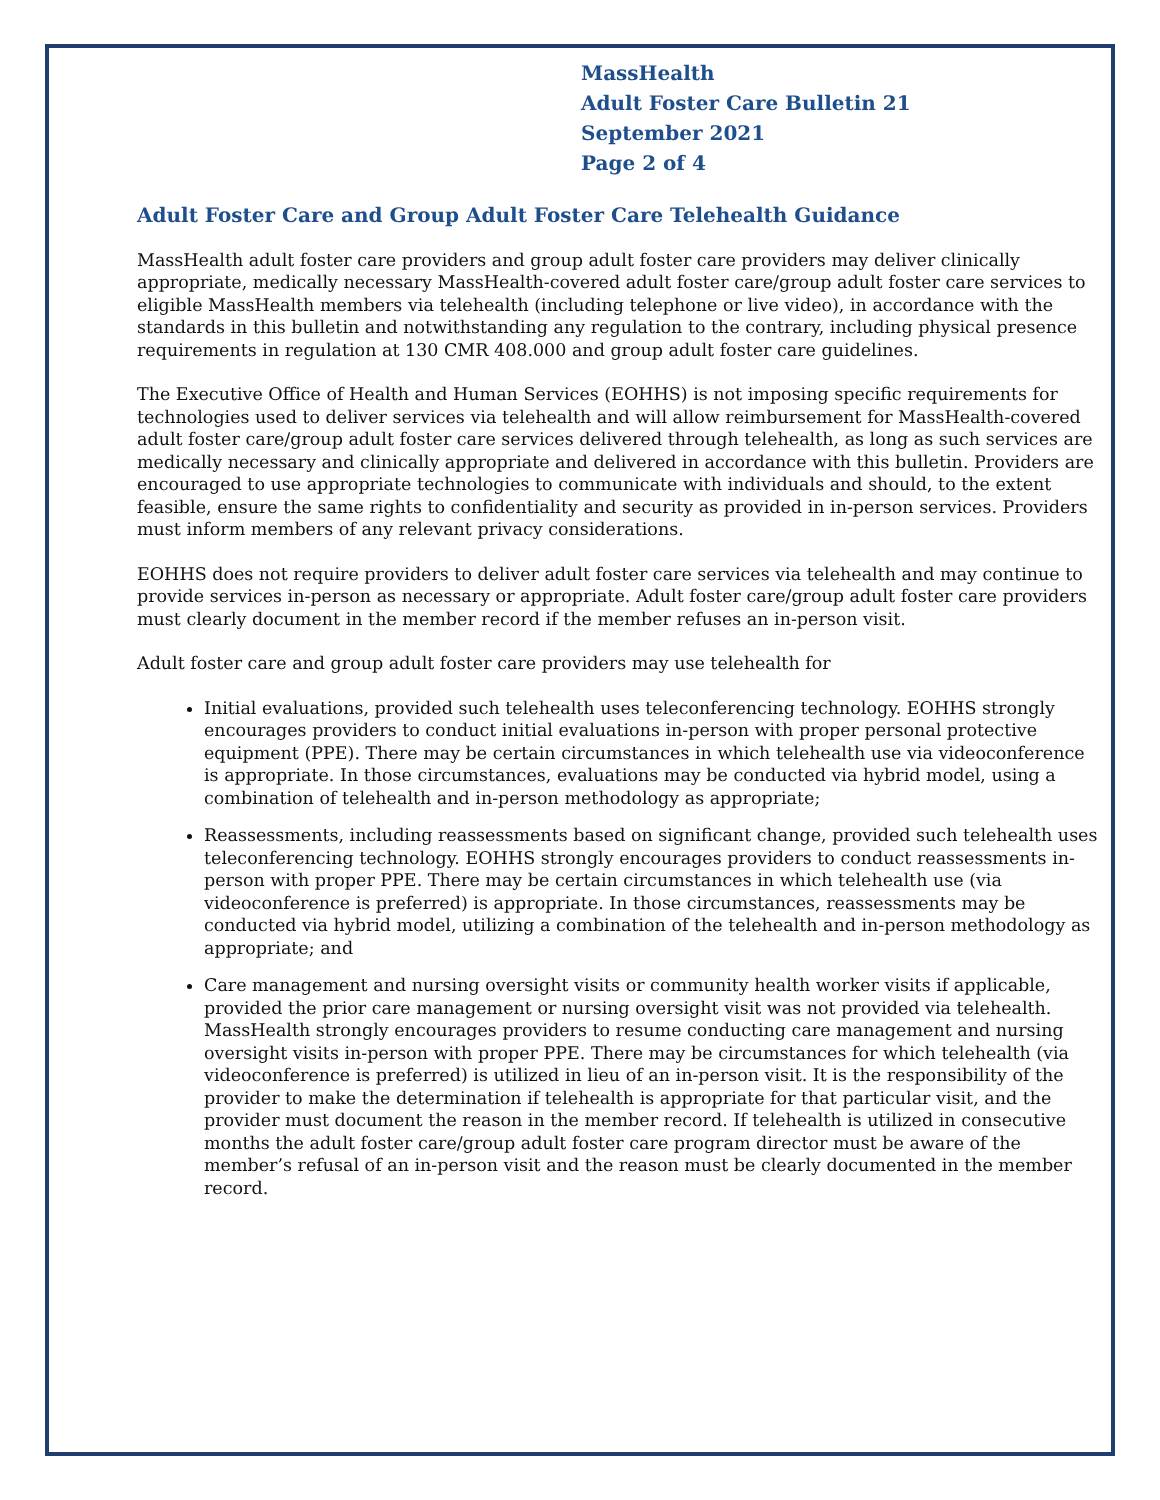MassHealth
Adult Foster Care Bulletin 21
September 2021
Page 2 of 4
Adult Foster Care and Group Adult Foster Care Telehealth Guidance
MassHealth adult foster care providers and group adult foster care providers may deliver clinically appropriate, medically necessary MassHealth-covered adult foster care/group adult foster care services to eligible MassHealth members via telehealth (including telephone or live video), in accordance with the standards in this bulletin and notwithstanding any regulation to the contrary, including physical presence requirements in regulation at 130 CMR 408.000 and group adult foster care guidelines.
The Executive Office of Health and Human Services (EOHHS) is not imposing specific requirements for technologies used to deliver services via telehealth and will allow reimbursement for MassHealth-covered adult foster care/group adult foster care services delivered through telehealth, as long as such services are medically necessary and clinically appropriate and delivered in accordance with this bulletin. Providers are encouraged to use appropriate technologies to communicate with individuals and should, to the extent feasible, ensure the same rights to confidentiality and security as provided in in-person services. Providers must inform members of any relevant privacy considerations.
EOHHS does not require providers to deliver adult foster care services via telehealth and may continue to provide services in-person as necessary or appropriate. Adult foster care/group adult foster care providers must clearly document in the member record if the member refuses an in-person visit.
Adult foster care and group adult foster care providers may use telehealth for
Initial evaluations, provided such telehealth uses teleconferencing technology. EOHHS strongly encourages providers to conduct initial evaluations in-person with proper personal protective equipment (PPE). There may be certain circumstances in which telehealth use via videoconference is appropriate. In those circumstances, evaluations may be conducted via hybrid model, using a combination of telehealth and in-person methodology as appropriate;
Reassessments, including reassessments based on significant change, provided such telehealth uses teleconferencing technology. EOHHS strongly encourages providers to conduct reassessments in-person with proper PPE. There may be certain circumstances in which telehealth use (via videoconference is preferred) is appropriate. In those circumstances, reassessments may be conducted via hybrid model, utilizing a combination of the telehealth and in-person methodology as appropriate; and
Care management and nursing oversight visits or community health worker visits if applicable, provided the prior care management or nursing oversight visit was not provided via telehealth. MassHealth strongly encourages providers to resume conducting care management and nursing oversight visits in-person with proper PPE. There may be circumstances for which telehealth (via videoconference is preferred) is utilized in lieu of an in-person visit. It is the responsibility of the provider to make the determination if telehealth is appropriate for that particular visit, and the provider must document the reason in the member record. If telehealth is utilized in consecutive months the adult foster care/group adult foster care program director must be aware of the member’s refusal of an in-person visit and the reason must be clearly documented in the member record.